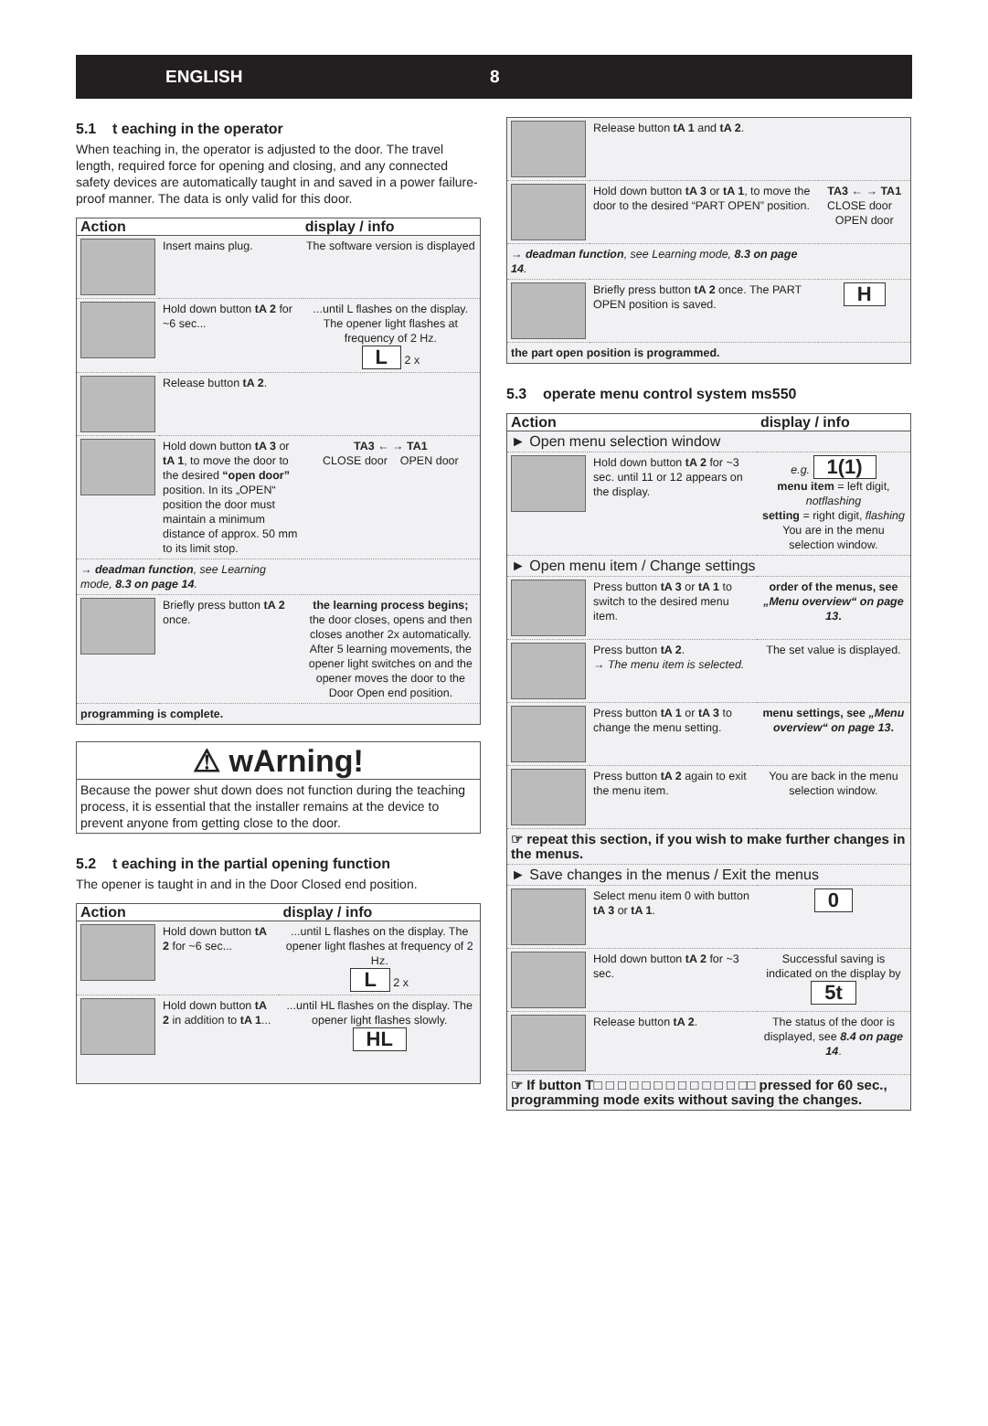ENGLISH 8
5.1 t eaching in the operator
When teaching in, the operator is adjusted to the door. The travel length, required force for opening and closing, and any connected safety devices are automatically taught in and saved in a power failure-proof manner. The data is only valid for this door.
| Action | | display / info |
| --- | --- | --- |
| | Insert mains plug. | The software version is displayed |
| | Hold down button tA 2 for ~6 sec... | ...until L flashes on the display. The opener light flashes at frequency of 2 Hz. L 2 x |
| | Release button tA 2 . | |
| | Hold down button tA 3 or tA 1 , to move the door to the desired “open door” position. In its „OPEN“ position the door must maintain a minimum distance of approx. 50 mm to its limit stop. | TA3 ← → TA1 CLOSE door OPEN door |
| → deadman function , see Learning mode, 8.3 on page 14 . | | |
| | Briefly press button tA 2 once. | the learning process begins; the door closes, opens and then closes another 2x automatically. After 5 learning movements, the opener light switches on and the opener moves the door to the Door Open end position. |
| programming is complete. | | |
⚠ wArning!
Because the power shut down does not function during the teaching process, it is essential that the installer remains at the device to prevent anyone from getting close to the door.
5.2 t eaching in the partial opening function
The opener is taught in and in the Door Closed end position.
| Action | | display / info |
| --- | --- | --- |
| | Hold down button tA 2 for ~6 sec... | ...until L flashes on the display. The opener light flashes at frequency of 2 Hz. L 2 x |
| | Hold down button tA 2 in addition to tA 1 ... | ...until HL flashes on the display. The opener light flashes slowly. HL |
| | Release button tA 1 and tA 2 . | |
| | Hold down button tA 3 or tA 1 , to move the door to the desired “PART OPEN” position. | TA3 ← → TA1 CLOSE door OPEN door |
| → deadman function , see Learning mode, 8.3 on page 14 . | | |
| | Briefly press button tA 2 once. The PART OPEN position is saved. | H |
| the part open position is programmed. | | |
5.3 operate menu control system ms550
| Action | | display / info |
| --- | --- | --- |
| ► Open menu selection window | | |
| | Hold down button tA 2 for ~3 sec. until 11 or 12 appears on the display. | e.g. 1(1) menu item = left digit, notflashing setting = right digit, flashing You are in the menu selection window. |
| ► Open menu item / Change settings | | |
| | Press button tA 3 or tA 1 to switch to the desired menu item. | order of the menus, see „Menu overview“ on page 13 . |
| | Press button tA 2 . → The menu item is selected. | The set value is displayed. |
| | Press button tA 1 or tA 3 to change the menu setting. | menu settings, see „Menu overview“ on page 13 . |
| | Press button tA 2 again to exit the menu item. | You are back in the menu selection window. |
| ☞ repeat this section, if you wish to make further changes in the menus. | | |
| ► Save changes in the menus / Exit the menus | | |
| | Select menu item 0 with button tA 3 or tA 1 . | 0 |
| | Hold down button tA 2 for ~3 sec. | Successful saving is indicated on the display by 5t |
| | Release button tA 2 . | The status of the door is displayed, see 8.4 on page 14 . |
| ☞ If button T□ □ □ □ □ □ □ □ □ □ □ □ □□ pressed for 60 sec., programming mode exits without saving the changes. | | |